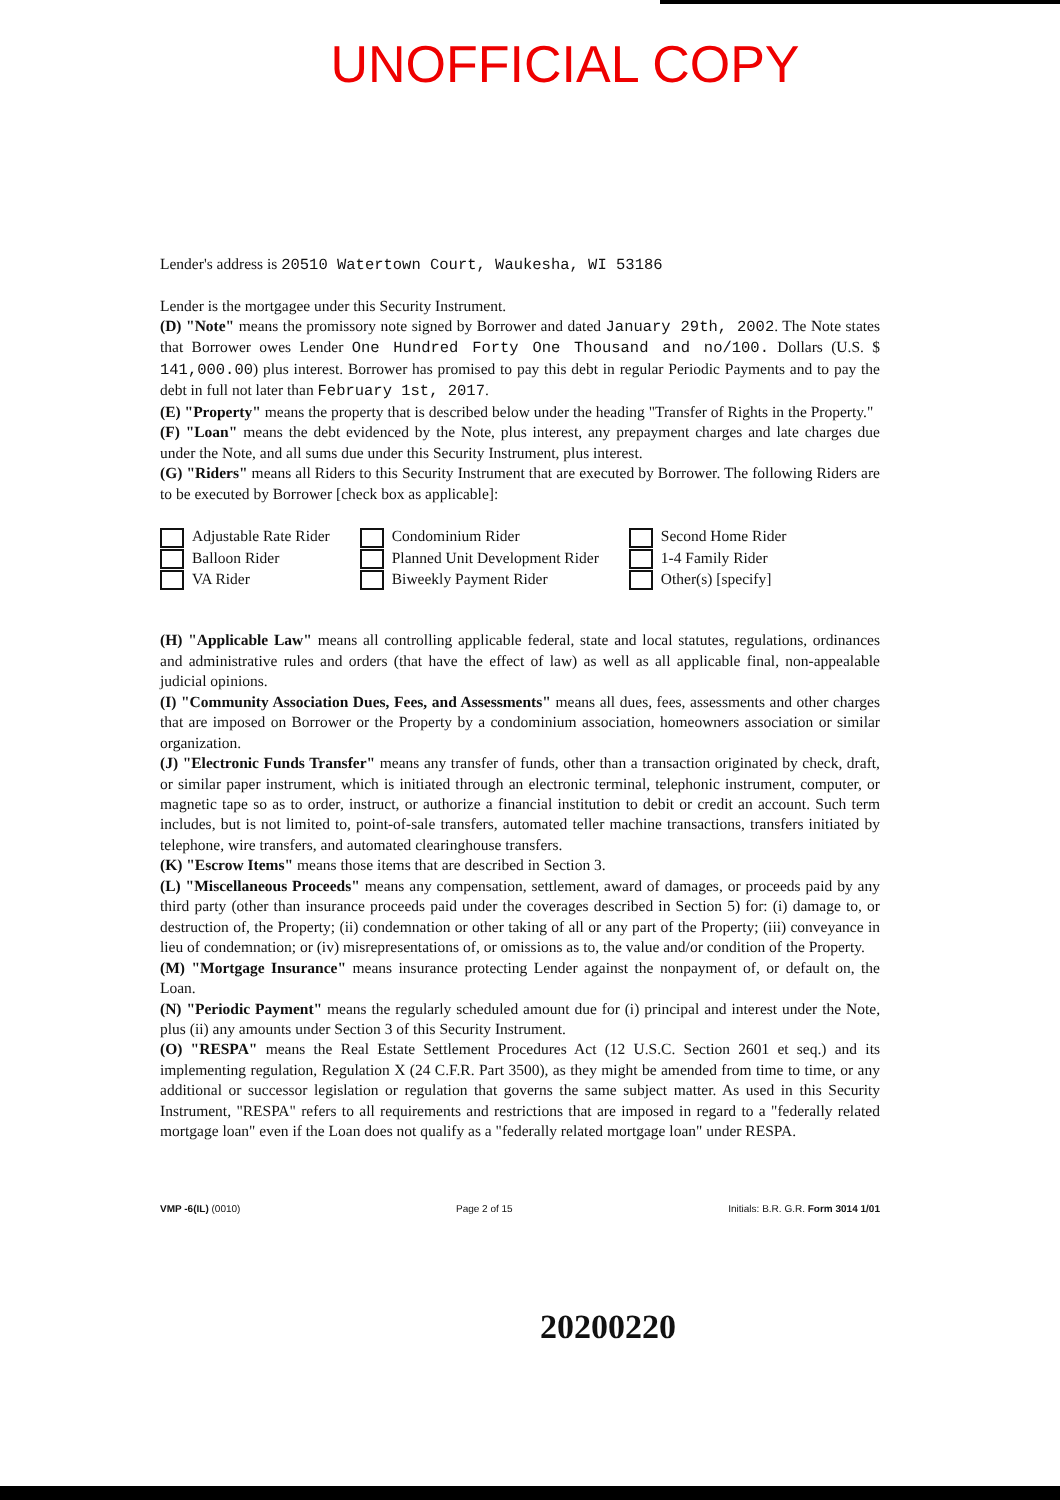UNOFFICIAL COPY
Lender's address is 20510 Watertown Court, Waukesha, WI 53186
Lender is the mortgagee under this Security Instrument.
(D) "Note" means the promissory note signed by Borrower and dated January 29th, 2002. The Note states that Borrower owes Lender One Hundred Forty One Thousand and no/100. Dollars (U.S. $ 141,000.00) plus interest. Borrower has promised to pay this debt in regular Periodic Payments and to pay the debt in full not later than February 1st, 2017.
(E) "Property" means the property that is described below under the heading "Transfer of Rights in the Property."
(F) "Loan" means the debt evidenced by the Note, plus interest, any prepayment charges and late charges due under the Note, and all sums due under this Security Instrument, plus interest.
(G) "Riders" means all Riders to this Security Instrument that are executed by Borrower. The following Riders are to be executed by Borrower [check box as applicable]:
Adjustable Rate Rider
Balloon Rider
VA Rider
Condominium Rider
Planned Unit Development Rider
Biweekly Payment Rider
Second Home Rider
1-4 Family Rider
Other(s) [specify]
(H) "Applicable Law" means all controlling applicable federal, state and local statutes, regulations, ordinances and administrative rules and orders (that have the effect of law) as well as all applicable final, non-appealable judicial opinions.
(I) "Community Association Dues, Fees, and Assessments" means all dues, fees, assessments and other charges that are imposed on Borrower or the Property by a condominium association, homeowners association or similar organization.
(J) "Electronic Funds Transfer" means any transfer of funds, other than a transaction originated by check, draft, or similar paper instrument, which is initiated through an electronic terminal, telephonic instrument, computer, or magnetic tape so as to order, instruct, or authorize a financial institution to debit or credit an account. Such term includes, but is not limited to, point-of-sale transfers, automated teller machine transactions, transfers initiated by telephone, wire transfers, and automated clearinghouse transfers.
(K) "Escrow Items" means those items that are described in Section 3.
(L) "Miscellaneous Proceeds" means any compensation, settlement, award of damages, or proceeds paid by any third party (other than insurance proceeds paid under the coverages described in Section 5) for: (i) damage to, or destruction of, the Property; (ii) condemnation or other taking of all or any part of the Property; (iii) conveyance in lieu of condemnation; or (iv) misrepresentations of, or omissions as to, the value and/or condition of the Property.
(M) "Mortgage Insurance" means insurance protecting Lender against the nonpayment of, or default on, the Loan.
(N) "Periodic Payment" means the regularly scheduled amount due for (i) principal and interest under the Note, plus (ii) any amounts under Section 3 of this Security Instrument.
(O) "RESPA" means the Real Estate Settlement Procedures Act (12 U.S.C. Section 2601 et seq.) and its implementing regulation, Regulation X (24 C.F.R. Part 3500), as they might be amended from time to time, or any additional or successor legislation or regulation that governs the same subject matter. As used in this Security Instrument, "RESPA" refers to all requirements and restrictions that are imposed in regard to a "federally related mortgage loan" even if the Loan does not qualify as a "federally related mortgage loan" under RESPA.
VMP -6(IL) (0010) Page 2 of 15 Initials: B.R. G.R. Form 3014 1/01
20200220